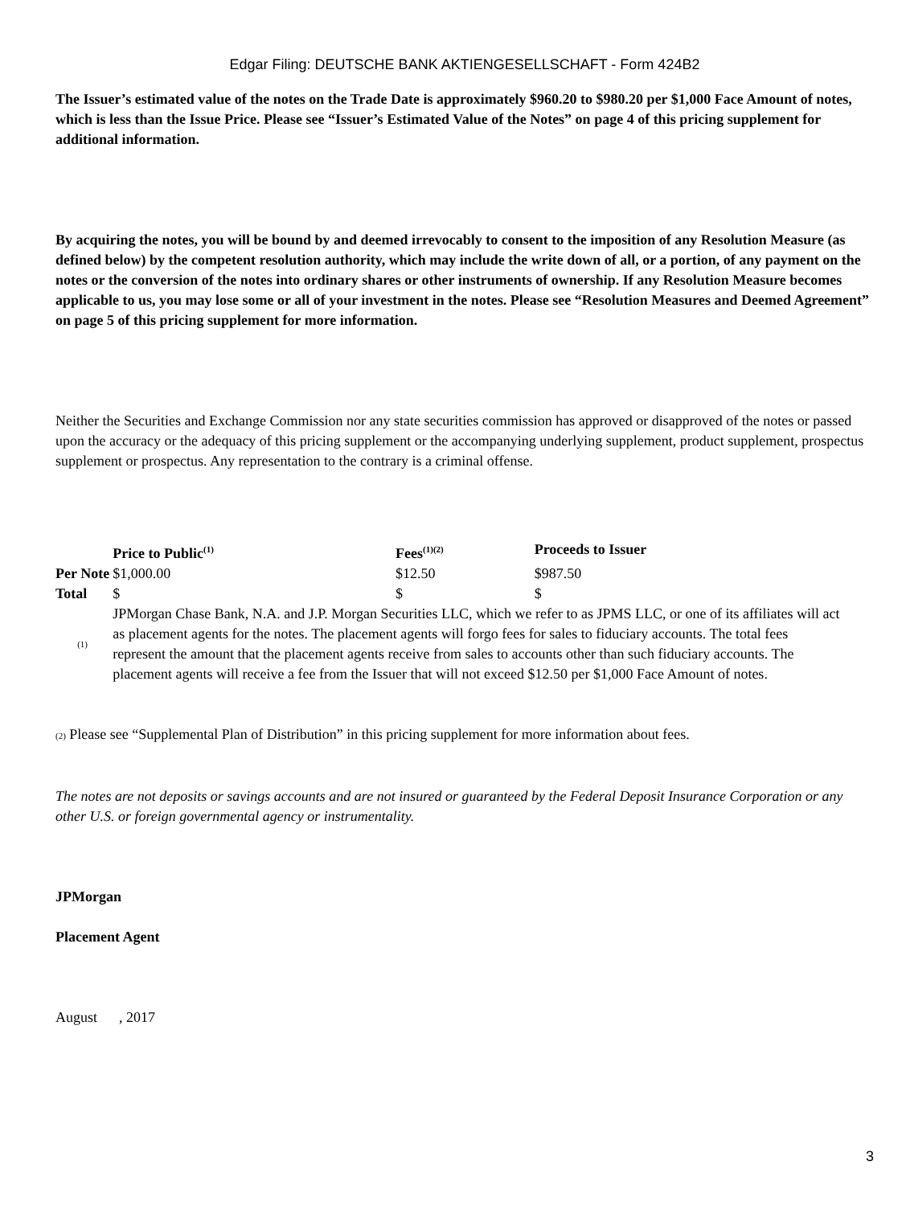Edgar Filing: DEUTSCHE BANK AKTIENGESELLSCHAFT - Form 424B2
The Issuer’s estimated value of the notes on the Trade Date is approximately $960.20 to $980.20 per $1,000 Face Amount of notes, which is less than the Issue Price. Please see “Issuer’s Estimated Value of the Notes” on page 4 of this pricing supplement for additional information.
By acquiring the notes, you will be bound by and deemed irrevocably to consent to the imposition of any Resolution Measure (as defined below) by the competent resolution authority, which may include the write down of all, or a portion, of any payment on the notes or the conversion of the notes into ordinary shares or other instruments of ownership. If any Resolution Measure becomes applicable to us, you may lose some or all of your investment in the notes. Please see “Resolution Measures and Deemed Agreement” on page 5 of this pricing supplement for more information.
Neither the Securities and Exchange Commission nor any state securities commission has approved or disapproved of the notes or passed upon the accuracy or the adequacy of this pricing supplement or the accompanying underlying supplement, product supplement, prospectus supplement or prospectus. Any representation to the contrary is a criminal offense.
| | Price to Public<sup>(1)</sup> | Fees<sup>(1)(2)</sup> | Proceeds to Issuer |
| --- | --- | --- | --- |
| Per Note | $1,000.00 | $12.50 | $987.50 |
| Total | $ | $ | $ |
| (1) | JPMorgan Chase Bank, N.A. and J.P. Morgan Securities LLC, which we refer to as JPMS LLC, or one of its affiliates will act as placement agents for the notes. The placement agents will forgo fees for sales to fiduciary accounts. The total fees represent the amount that the placement agents receive from sales to accounts other than such fiduciary accounts. The placement agents will receive a fee from the Issuer that will not exceed $12.50 per $1,000 Face Amount of notes. | | |
(2) Please see “Supplemental Plan of Distribution” in this pricing supplement for more information about fees.
The notes are not deposits or savings accounts and are not insured or guaranteed by the Federal Deposit Insurance Corporation or any other U.S. or foreign governmental agency or instrumentality.
JPMorgan
Placement Agent
August , 2017
3